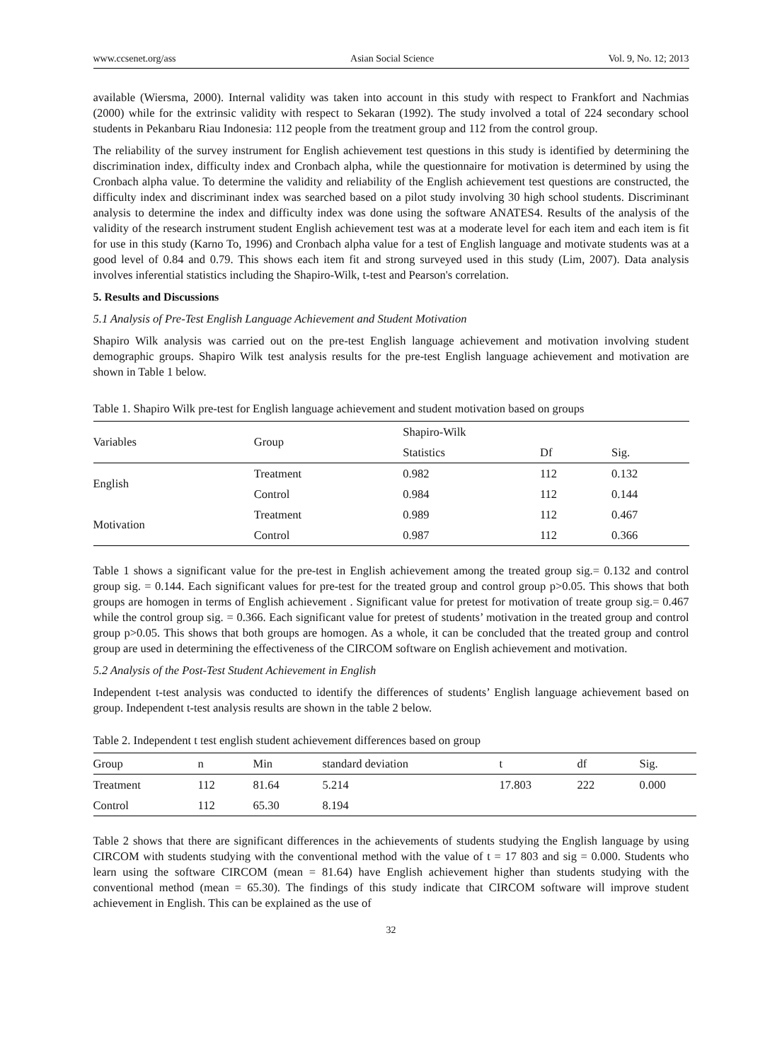www.ccsenet.org/ass Asian Social Science Vol. 9, No. 12; 2013
available (Wiersma, 2000). Internal validity was taken into account in this study with respect to Frankfort and Nachmias (2000) while for the extrinsic validity with respect to Sekaran (1992). The study involved a total of 224 secondary school students in Pekanbaru Riau Indonesia: 112 people from the treatment group and 112 from the control group.
The reliability of the survey instrument for English achievement test questions in this study is identified by determining the discrimination index, difficulty index and Cronbach alpha, while the questionnaire for motivation is determined by using the Cronbach alpha value. To determine the validity and reliability of the English achievement test questions are constructed, the difficulty index and discriminant index was searched based on a pilot study involving 30 high school students. Discriminant analysis to determine the index and difficulty index was done using the software ANATES4. Results of the analysis of the validity of the research instrument student English achievement test was at a moderate level for each item and each item is fit for use in this study (Karno To, 1996) and Cronbach alpha value for a test of English language and motivate students was at a good level of 0.84 and 0.79. This shows each item fit and strong surveyed used in this study (Lim, 2007). Data analysis involves inferential statistics including the Shapiro-Wilk, t-test and Pearson's correlation.
5. Results and Discussions
5.1 Analysis of Pre-Test English Language Achievement and Student Motivation
Shapiro Wilk analysis was carried out on the pre-test English language achievement and motivation involving student demographic groups. Shapiro Wilk test analysis results for the pre-test English language achievement and motivation are shown in Table 1 below.
Table 1. Shapiro Wilk pre-test for English language achievement and student motivation based on groups
| Variables | Group | Shapiro-Wilk | | |
| --- | --- | --- | --- | --- |
| | | Statistics | Df | Sig. |
| English | Treatment | 0.982 | 112 | 0.132 |
| | Control | 0.984 | 112 | 0.144 |
| Motivation | Treatment | 0.989 | 112 | 0.467 |
| | Control | 0.987 | 112 | 0.366 |
Table 1 shows a significant value for the pre-test in English achievement among the treated group sig.= 0.132 and control group sig. = 0.144. Each significant values for pre-test for the treated group and control group p>0.05. This shows that both groups are homogen in terms of English achievement . Significant value for pretest for motivation of treate group sig.= 0.467 while the control group sig. = 0.366. Each significant value for pretest of students’ motivation in the treated group and control group p>0.05. This shows that both groups are homogen. As a whole, it can be concluded that the treated group and control group are used in determining the effectiveness of the CIRCOM software on English achievement and motivation.
5.2 Analysis of the Post-Test Student Achievement in English
Independent t-test analysis was conducted to identify the differences of students’ English language achievement based on group. Independent t-test analysis results are shown in the table 2 below.
Table 2. Independent t test english student achievement differences based on group
| Group | n | Min | standard deviation | t | df | Sig. |
| --- | --- | --- | --- | --- | --- | --- |
| Treatment | 112 | 81.64 | 5.214 | 17.803 | 222 | 0.000 |
| Control | 112 | 65.30 | 8.194 | | | |
Table 2 shows that there are significant differences in the achievements of students studying the English language by using CIRCOM with students studying with the conventional method with the value of t = 17 803 and sig = 0.000. Students who learn using the software CIRCOM (mean = 81.64) have English achievement higher than students studying with the conventional method (mean = 65.30). The findings of this study indicate that CIRCOM software will improve student achievement in English. This can be explained as the use of
32